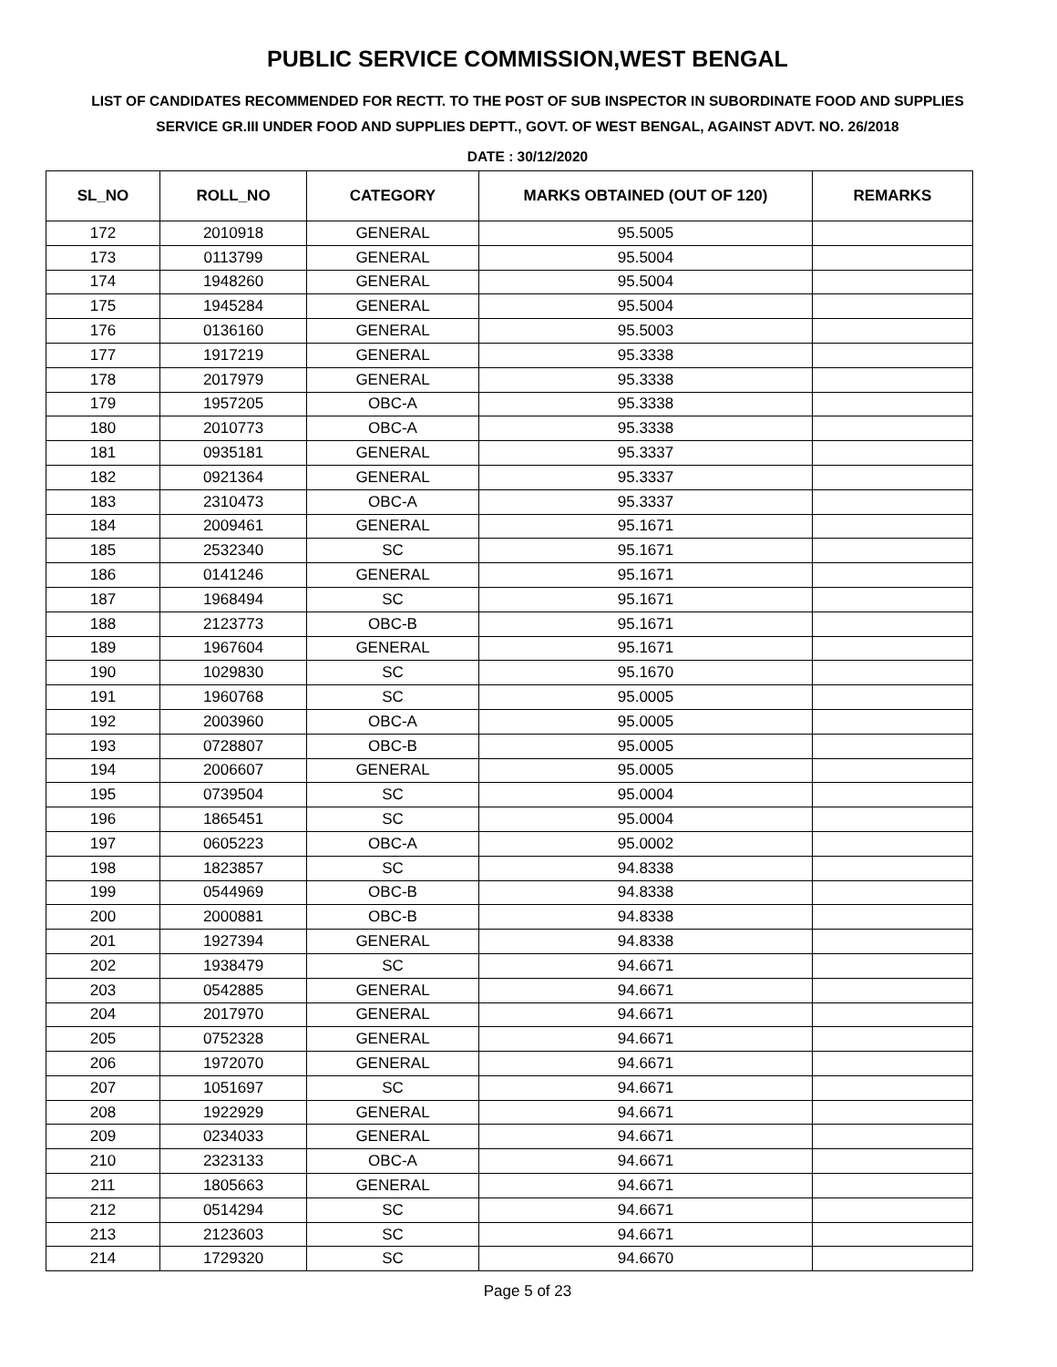PUBLIC SERVICE COMMISSION,WEST BENGAL
LIST OF CANDIDATES RECOMMENDED FOR RECTT. TO THE POST OF SUB INSPECTOR IN SUBORDINATE FOOD AND SUPPLIES SERVICE GR.III UNDER FOOD AND SUPPLIES DEPTT., GOVT. OF WEST BENGAL, AGAINST ADVT. NO. 26/2018
DATE : 30/12/2020
| SL_NO | ROLL_NO | CATEGORY | MARKS OBTAINED (OUT OF 120) | REMARKS |
| --- | --- | --- | --- | --- |
| 172 | 2010918 | GENERAL | 95.5005 | |
| 173 | 0113799 | GENERAL | 95.5004 | |
| 174 | 1948260 | GENERAL | 95.5004 | |
| 175 | 1945284 | GENERAL | 95.5004 | |
| 176 | 0136160 | GENERAL | 95.5003 | |
| 177 | 1917219 | GENERAL | 95.3338 | |
| 178 | 2017979 | GENERAL | 95.3338 | |
| 179 | 1957205 | OBC-A | 95.3338 | |
| 180 | 2010773 | OBC-A | 95.3338 | |
| 181 | 0935181 | GENERAL | 95.3337 | |
| 182 | 0921364 | GENERAL | 95.3337 | |
| 183 | 2310473 | OBC-A | 95.3337 | |
| 184 | 2009461 | GENERAL | 95.1671 | |
| 185 | 2532340 | SC | 95.1671 | |
| 186 | 0141246 | GENERAL | 95.1671 | |
| 187 | 1968494 | SC | 95.1671 | |
| 188 | 2123773 | OBC-B | 95.1671 | |
| 189 | 1967604 | GENERAL | 95.1671 | |
| 190 | 1029830 | SC | 95.1670 | |
| 191 | 1960768 | SC | 95.0005 | |
| 192 | 2003960 | OBC-A | 95.0005 | |
| 193 | 0728807 | OBC-B | 95.0005 | |
| 194 | 2006607 | GENERAL | 95.0005 | |
| 195 | 0739504 | SC | 95.0004 | |
| 196 | 1865451 | SC | 95.0004 | |
| 197 | 0605223 | OBC-A | 95.0002 | |
| 198 | 1823857 | SC | 94.8338 | |
| 199 | 0544969 | OBC-B | 94.8338 | |
| 200 | 2000881 | OBC-B | 94.8338 | |
| 201 | 1927394 | GENERAL | 94.8338 | |
| 202 | 1938479 | SC | 94.6671 | |
| 203 | 0542885 | GENERAL | 94.6671 | |
| 204 | 2017970 | GENERAL | 94.6671 | |
| 205 | 0752328 | GENERAL | 94.6671 | |
| 206 | 1972070 | GENERAL | 94.6671 | |
| 207 | 1051697 | SC | 94.6671 | |
| 208 | 1922929 | GENERAL | 94.6671 | |
| 209 | 0234033 | GENERAL | 94.6671 | |
| 210 | 2323133 | OBC-A | 94.6671 | |
| 211 | 1805663 | GENERAL | 94.6671 | |
| 212 | 0514294 | SC | 94.6671 | |
| 213 | 2123603 | SC | 94.6671 | |
| 214 | 1729320 | SC | 94.6670 | |
Page 5 of 23